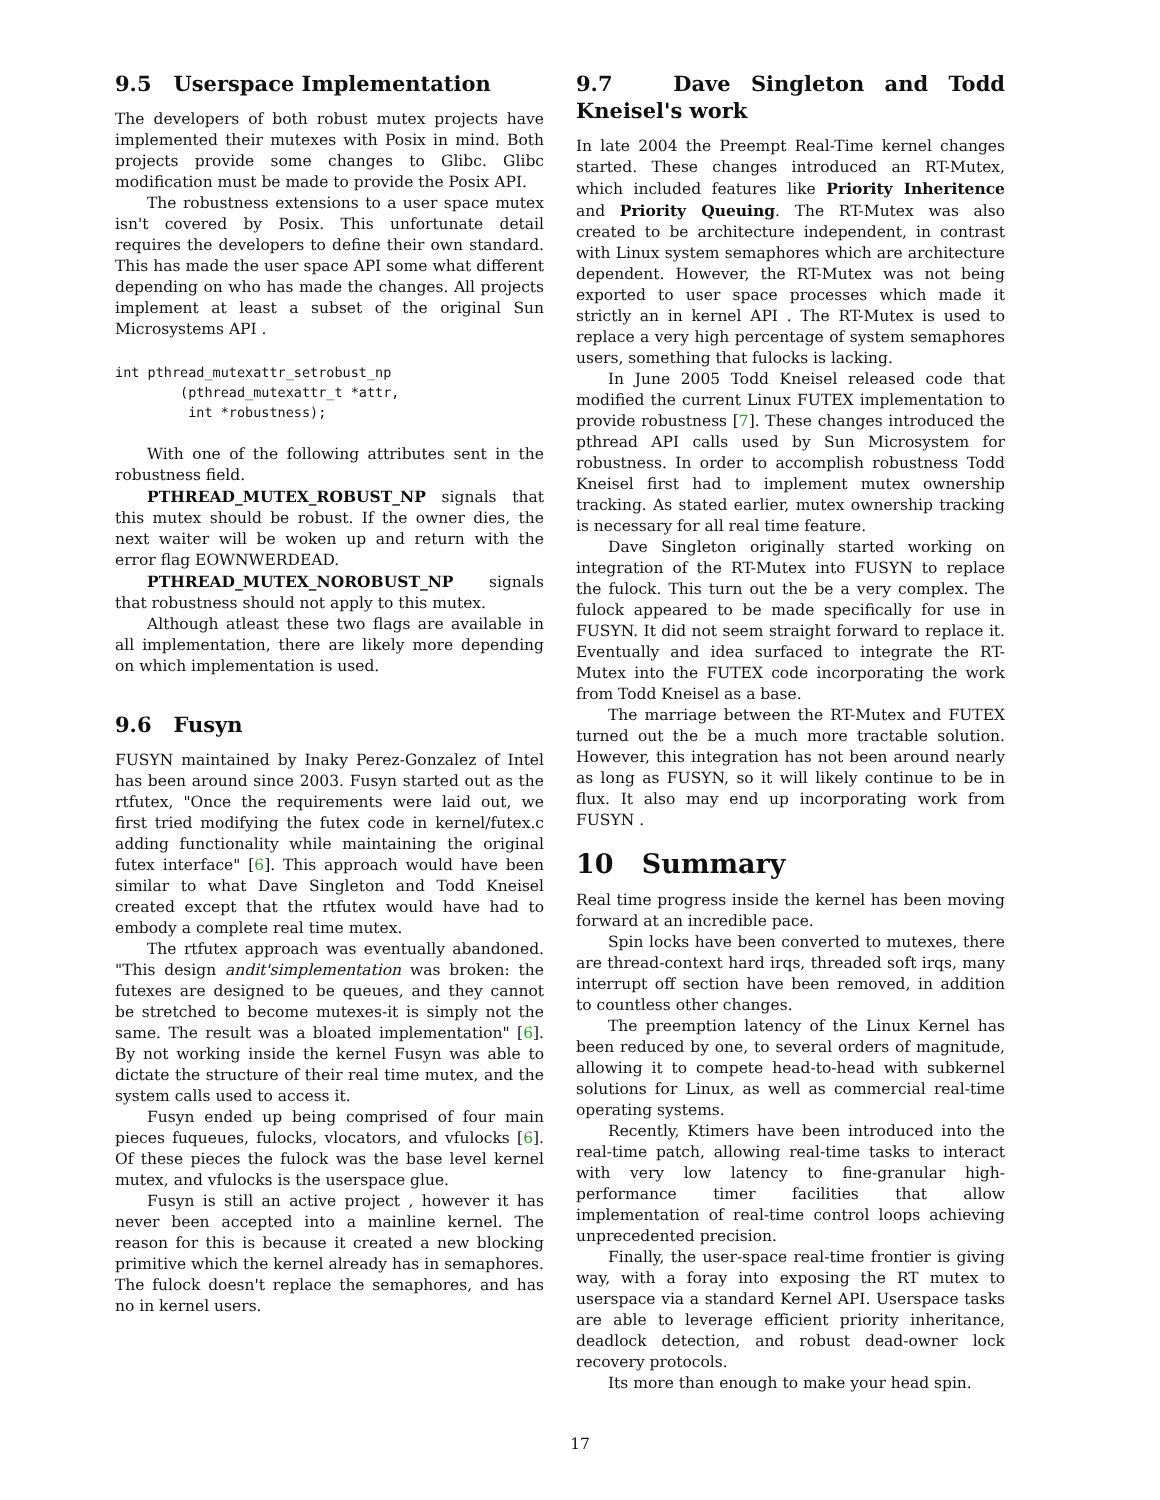9.5 Userspace Implementation
The developers of both robust mutex projects have implemented their mutexes with Posix in mind. Both projects provide some changes to Glibc. Glibc modification must be made to provide the Posix API.
The robustness extensions to a user space mutex isn't covered by Posix. This unfortunate detail requires the developers to define their own standard. This has made the user space API some what different depending on who has made the changes. All projects implement at least a subset of the original Sun Microsystems API .
int pthread_mutexattr_setrobust_np
        (pthread_mutexattr_t *attr,
         int *robustness);
With one of the following attributes sent in the robustness field.
PTHREAD_MUTEX_ROBUST_NP signals that this mutex should be robust. If the owner dies, the next waiter will be woken up and return with the error flag EOWNWERDEAD.
PTHREAD_MUTEX_NOROBUST_NP signals that robustness should not apply to this mutex.
Although atleast these two flags are available in all implementation, there are likely more depending on which implementation is used.
9.6 Fusyn
FUSYN maintained by Inaky Perez-Gonzalez of Intel has been around since 2003. Fusyn started out as the rtfutex, "Once the requirements were laid out, we first tried modifying the futex code in kernel/futex.c adding functionality while maintaining the original futex interface" [6]. This approach would have been similar to what Dave Singleton and Todd Kneisel created except that the rtfutex would have had to embody a complete real time mutex.
The rtfutex approach was eventually abandoned. "This design andit'simplementation was broken: the futexes are designed to be queues, and they cannot be stretched to become mutexes-it is simply not the same. The result was a bloated implementation" [6]. By not working inside the kernel Fusyn was able to dictate the structure of their real time mutex, and the system calls used to access it.
Fusyn ended up being comprised of four main pieces fuqueues, fulocks, vlocators, and vfulocks [6]. Of these pieces the fulock was the base level kernel mutex, and vfulocks is the userspace glue.
Fusyn is still an active project , however it has never been accepted into a mainline kernel. The reason for this is because it created a new blocking primitive which the kernel already has in semaphores. The fulock doesn't replace the semaphores, and has no in kernel users.
9.7 Dave Singleton and Todd Kneisel's work
In late 2004 the Preempt Real-Time kernel changes started. These changes introduced an RT-Mutex, which included features like Priority Inheritence and Priority Queuing. The RT-Mutex was also created to be architecture independent, in contrast with Linux system semaphores which are architecture dependent. However, the RT-Mutex was not being exported to user space processes which made it strictly an in kernel API . The RT-Mutex is used to replace a very high percentage of system semaphores users, something that fulocks is lacking.
In June 2005 Todd Kneisel released code that modified the current Linux FUTEX implementation to provide robustness [7]. These changes introduced the pthread API calls used by Sun Microsystem for robustness. In order to accomplish robustness Todd Kneisel first had to implement mutex ownership tracking. As stated earlier, mutex ownership tracking is necessary for all real time feature.
Dave Singleton originally started working on integration of the RT-Mutex into FUSYN to replace the fulock. This turn out the be a very complex. The fulock appeared to be made specifically for use in FUSYN. It did not seem straight forward to replace it. Eventually and idea surfaced to integrate the RT-Mutex into the FUTEX code incorporating the work from Todd Kneisel as a base.
The marriage between the RT-Mutex and FUTEX turned out the be a much more tractable solution. However, this integration has not been around nearly as long as FUSYN, so it will likely continue to be in flux. It also may end up incorporating work from FUSYN .
10 Summary
Real time progress inside the kernel has been moving forward at an incredible pace.
Spin locks have been converted to mutexes, there are thread-context hard irqs, threaded soft irqs, many interrupt off section have been removed, in addition to countless other changes.
The preemption latency of the Linux Kernel has been reduced by one, to several orders of magnitude, allowing it to compete head-to-head with subkernel solutions for Linux, as well as commercial real-time operating systems.
Recently, Ktimers have been introduced into the real-time patch, allowing real-time tasks to interact with very low latency to fine-granular high-performance timer facilities that allow implementation of real-time control loops achieving unprecedented precision.
Finally, the user-space real-time frontier is giving way, with a foray into exposing the RT mutex to userspace via a standard Kernel API. Userspace tasks are able to leverage efficient priority inheritance, deadlock detection, and robust dead-owner lock recovery protocols.
Its more than enough to make your head spin.
17